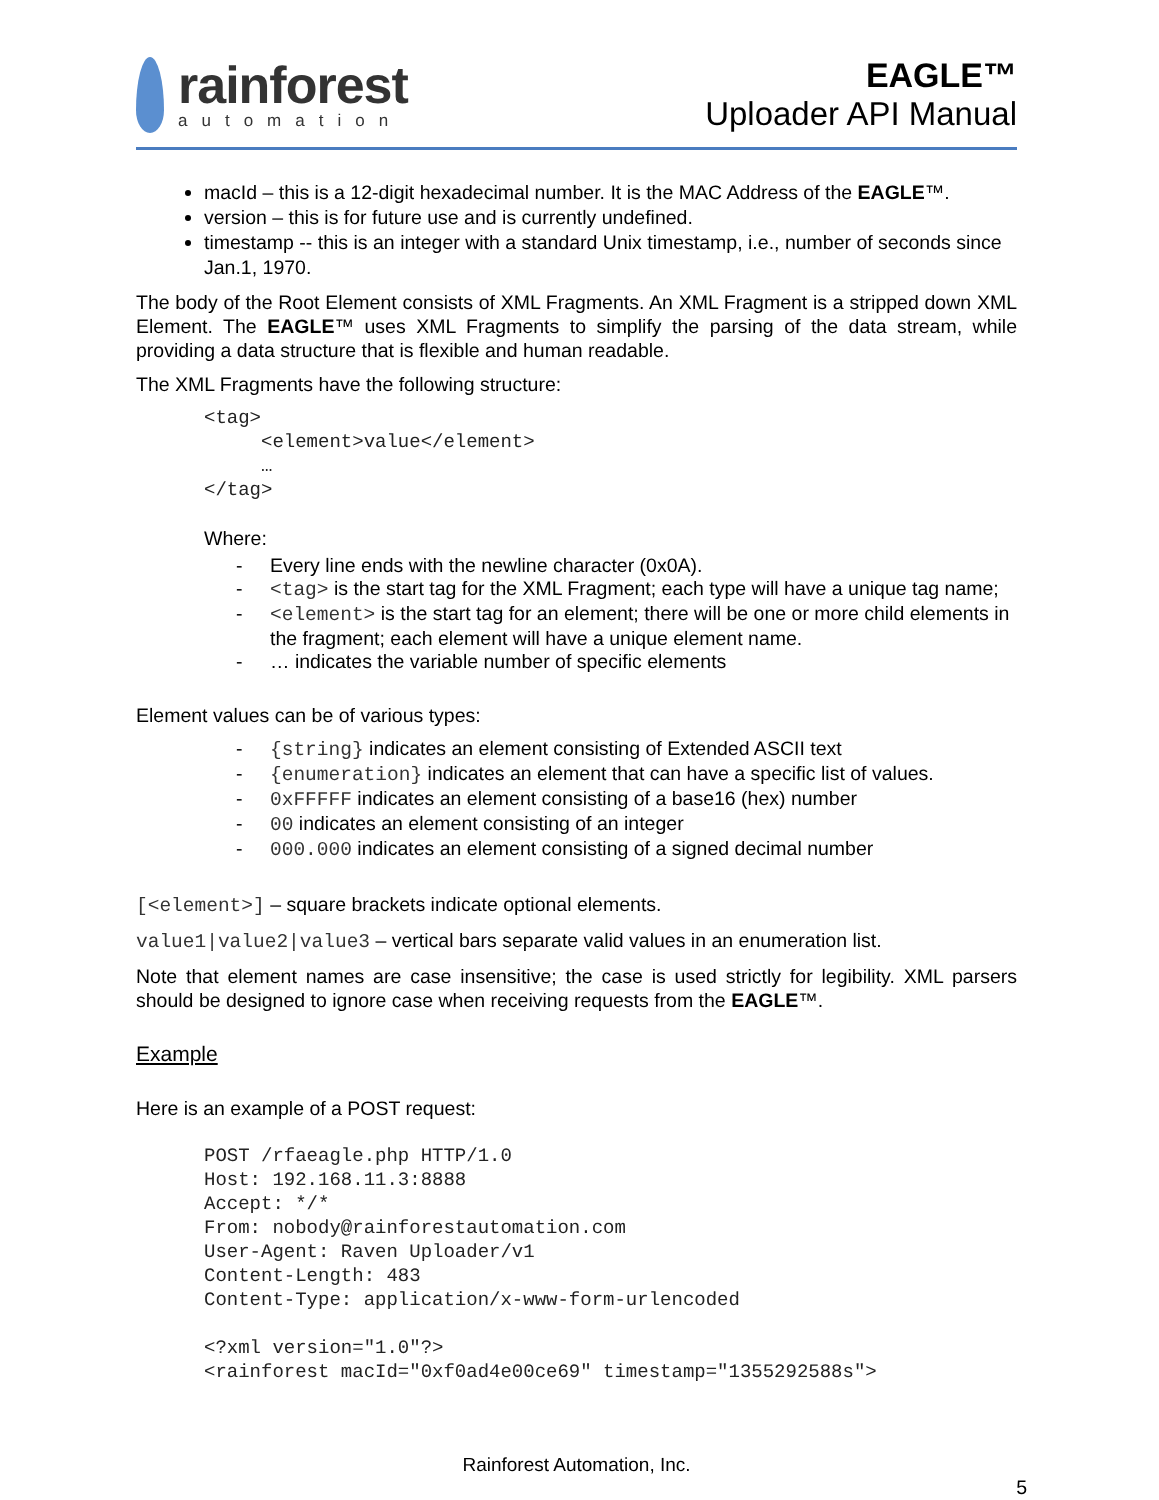rainforest
automation
EAGLE™
Uploader API Manual
macId – this is a 12-digit hexadecimal number. It is the MAC Address of the EAGLE™.
version – this is for future use and is currently undefined.
timestamp -- this is an integer with a standard Unix timestamp, i.e., number of seconds since Jan.1, 1970.
The body of the Root Element consists of XML Fragments. An XML Fragment is a stripped down XML Element. The EAGLE™ uses XML Fragments to simplify the parsing of the data stream, while providing a data structure that is flexible and human readable.
The XML Fragments have the following structure:
<tag>
     <element>value</element>
     …
</tag>
Where:
- Every line ends with the newline character (0x0A).
- <tag> is the start tag for the XML Fragment; each type will have a unique tag name;
- <element> is the start tag for an element; there will be one or more child elements in the fragment; each element will have a unique element name.
- … indicates the variable number of specific elements
Element values can be of various types:
- {string} indicates an element consisting of Extended ASCII text
- {enumeration} indicates an element that can have a specific list of values.
- 0xFFFFF indicates an element consisting of a base16 (hex) number
- 00 indicates an element consisting of an integer
- 000.000 indicates an element consisting of a signed decimal number
[<element>] – square brackets indicate optional elements.
value1|value2|value3 – vertical bars separate valid values in an enumeration list.
Note that element names are case insensitive; the case is used strictly for legibility. XML parsers should be designed to ignore case when receiving requests from the EAGLE™.
Example
Here is an example of a POST request:
POST /rfaeagle.php HTTP/1.0
Host: 192.168.11.3:8888
Accept: */*
From: nobody@rainforestautomation.com
User-Agent: Raven Uploader/v1
Content-Length: 483
Content-Type: application/x-www-form-urlencoded

<?xml version="1.0"?>
<rainforest macId="0xf0ad4e00ce69" timestamp="1355292588s">
Rainforest Automation, Inc.
5